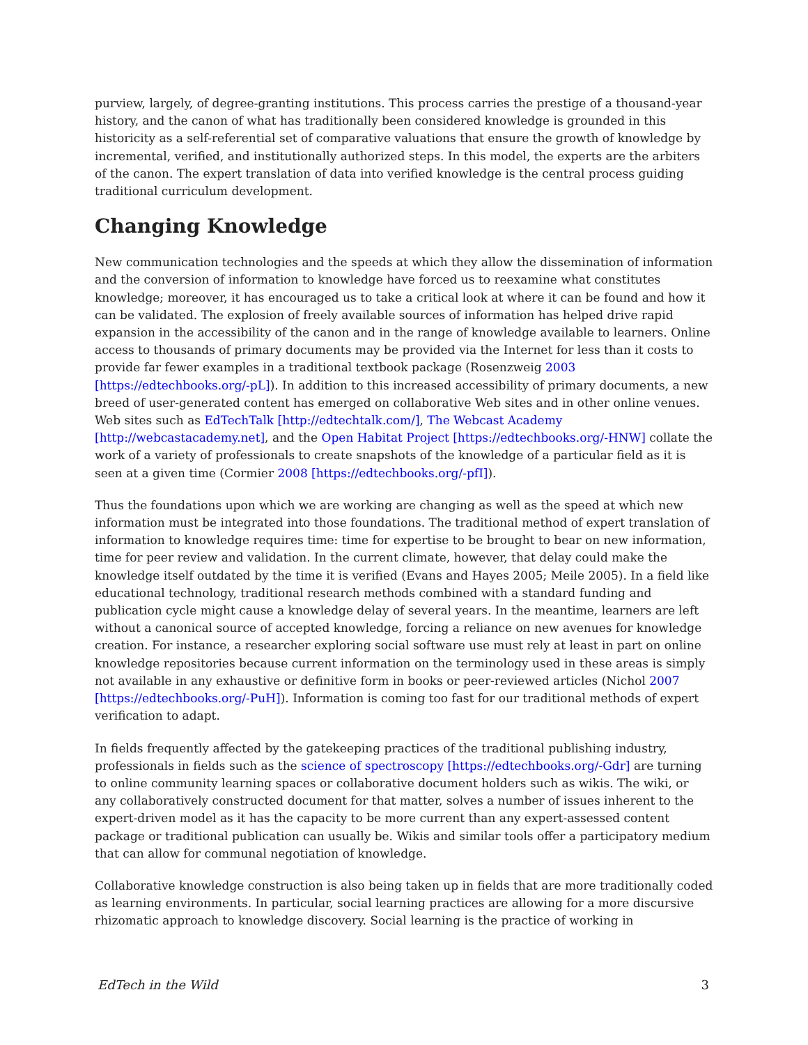purview, largely, of degree-granting institutions. This process carries the prestige of a thousand-year history, and the canon of what has traditionally been considered knowledge is grounded in this historicity as a self-referential set of comparative valuations that ensure the growth of knowledge by incremental, verified, and institutionally authorized steps. In this model, the experts are the arbiters of the canon. The expert translation of data into verified knowledge is the central process guiding traditional curriculum development.
Changing Knowledge
New communication technologies and the speeds at which they allow the dissemination of information and the conversion of information to knowledge have forced us to reexamine what constitutes knowledge; moreover, it has encouraged us to take a critical look at where it can be found and how it can be validated. The explosion of freely available sources of information has helped drive rapid expansion in the accessibility of the canon and in the range of knowledge available to learners. Online access to thousands of primary documents may be provided via the Internet for less than it costs to provide far fewer examples in a traditional textbook package (Rosenzweig 2003 [https://edtechbooks.org/-pL]). In addition to this increased accessibility of primary documents, a new breed of user-generated content has emerged on collaborative Web sites and in other online venues. Web sites such as EdTechTalk [http://edtechtalk.com/], The Webcast Academy [http://webcastacademy.net], and the Open Habitat Project [https://edtechbooks.org/-HNW] collate the work of a variety of professionals to create snapshots of the knowledge of a particular field as it is seen at a given time (Cormier 2008 [https://edtechbooks.org/-pfI]).
Thus the foundations upon which we are working are changing as well as the speed at which new information must be integrated into those foundations. The traditional method of expert translation of information to knowledge requires time: time for expertise to be brought to bear on new information, time for peer review and validation. In the current climate, however, that delay could make the knowledge itself outdated by the time it is verified (Evans and Hayes 2005; Meile 2005). In a field like educational technology, traditional research methods combined with a standard funding and publication cycle might cause a knowledge delay of several years. In the meantime, learners are left without a canonical source of accepted knowledge, forcing a reliance on new avenues for knowledge creation. For instance, a researcher exploring social software use must rely at least in part on online knowledge repositories because current information on the terminology used in these areas is simply not available in any exhaustive or definitive form in books or peer-reviewed articles (Nichol 2007 [https://edtechbooks.org/-PuH]). Information is coming too fast for our traditional methods of expert verification to adapt.
In fields frequently affected by the gatekeeping practices of the traditional publishing industry, professionals in fields such as the science of spectroscopy [https://edtechbooks.org/-Gdr] are turning to online community learning spaces or collaborative document holders such as wikis. The wiki, or any collaboratively constructed document for that matter, solves a number of issues inherent to the expert-driven model as it has the capacity to be more current than any expert-assessed content package or traditional publication can usually be. Wikis and similar tools offer a participatory medium that can allow for communal negotiation of knowledge.
Collaborative knowledge construction is also being taken up in fields that are more traditionally coded as learning environments. In particular, social learning practices are allowing for a more discursive rhizomatic approach to knowledge discovery. Social learning is the practice of working in
EdTech in the Wild 3